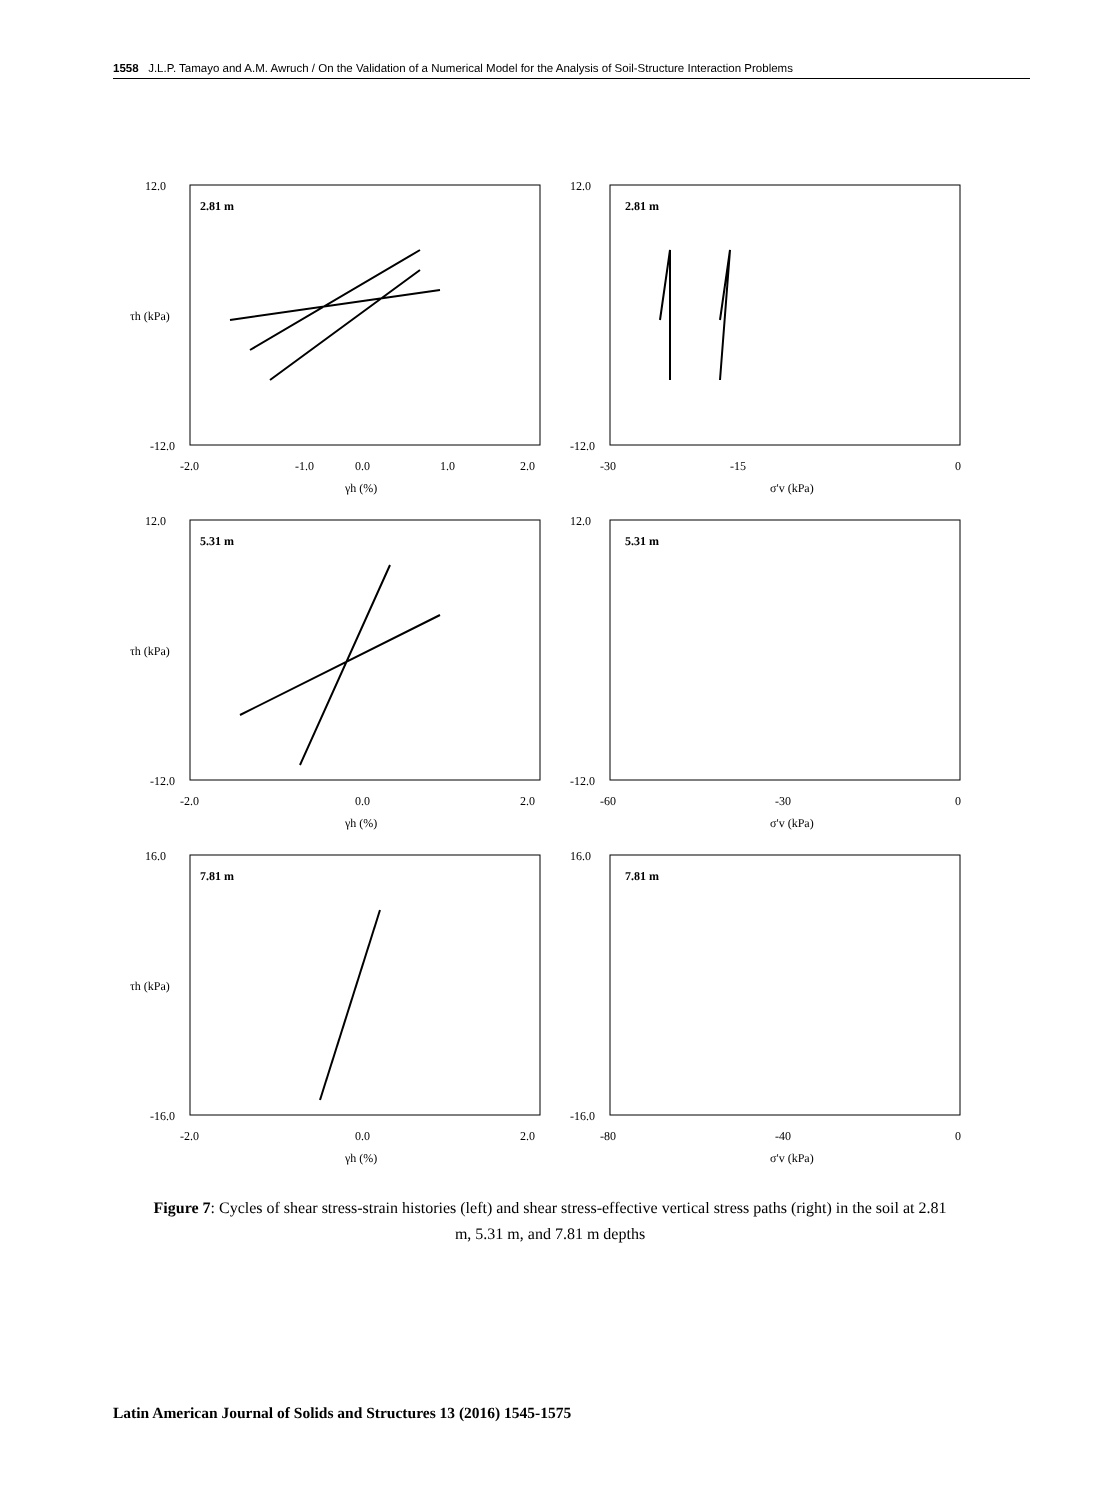1558 J.L.P. Tamayo and A.M. Awruch / On the Validation of a Numerical Model for the Analysis of Soil-Structure Interaction Problems
2.81 m
12.0
-12.0
-2.0
-1.0
0.0
1.0
2.0
γh (%)
τh (kPa)
2.81 m
12.0
-12.0
-30
-15
0
σ'v (kPa)
5.31 m
12.0
-12.0
-2.0
0.0
2.0
γh (%)
τh (kPa)
5.31 m
12.0
-12.0
-60
-30
0
σ'v (kPa)
7.81 m
16.0
-16.0
-2.0
0.0
2.0
γh (%)
τh (kPa)
7.81 m
16.0
-16.0
-80
-40
0
σ'v (kPa)
Figure 7: Cycles of shear stress-strain histories (left) and shear stress-effective vertical stress paths (right) in the soil at 2.81 m, 5.31 m, and 7.81 m depths
Latin American Journal of Solids and Structures 13 (2016) 1545-1575